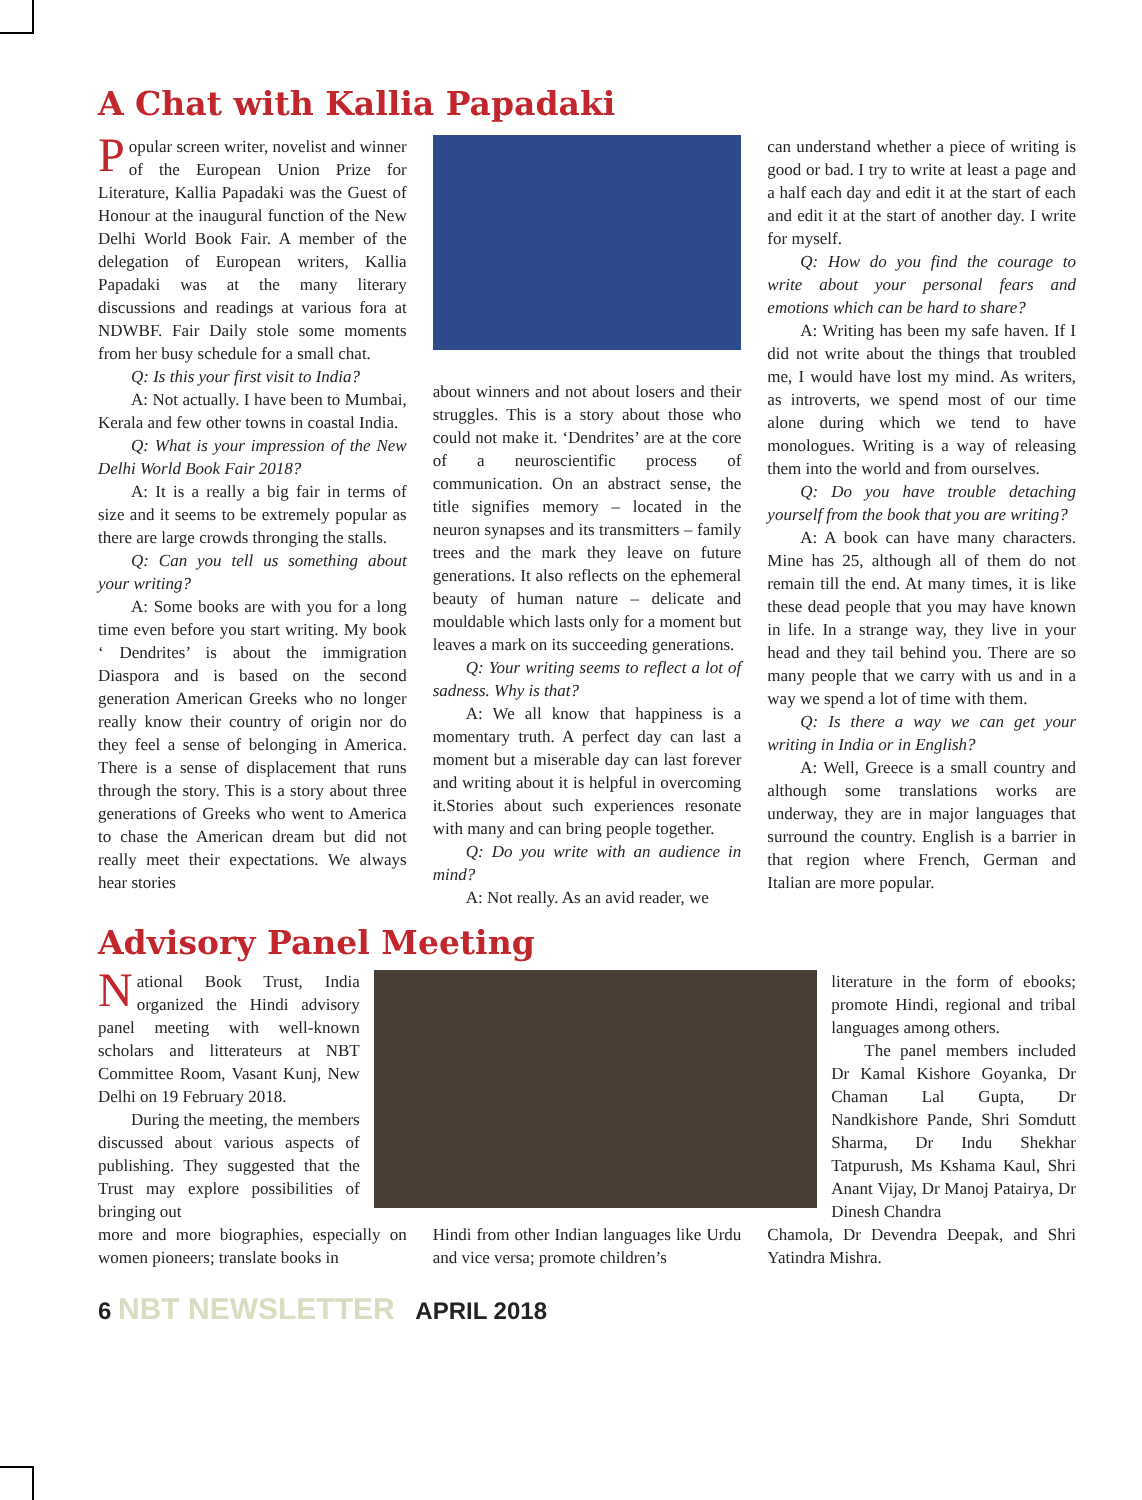A Chat with Kallia Papadaki
Popular screen writer, novelist and winner of the European Union Prize for Literature, Kallia Papadaki was the Guest of Honour at the inaugural function of the New Delhi World Book Fair. A member of the delegation of European writers, Kallia Papadaki was at the many literary discussions and readings at various fora at NDWBF. Fair Daily stole some moments from her busy schedule for a small chat.
Q: Is this your first visit to India?
A: Not actually. I have been to Mumbai, Kerala and few other towns in coastal India.
Q: What is your impression of the New Delhi World Book Fair 2018?
A: It is a really a big fair in terms of size and it seems to be extremely popular as there are large crowds thronging the stalls.
Q: Can you tell us something about your writing?
A: Some books are with you for a long time even before you start writing. My book ‘ Dendrites’ is about the immigration Diaspora and is based on the second generation American Greeks who no longer really know their country of origin nor do they feel a sense of belonging in America. There is a sense of displacement that runs through the story. This is a story about three generations of Greeks who went to America to chase the American dream but did not really meet their expectations. We always hear stories
about winners and not about losers and their struggles. This is a story about those who could not make it. ‘Dendrites’ are at the core of a neuroscientific process of communication. On an abstract sense, the title signifies memory – located in the neuron synapses and its transmitters – family trees and the mark they leave on future generations. It also reflects on the ephemeral beauty of human nature – delicate and mouldable which lasts only for a moment but leaves a mark on its succeeding generations.
Q: Your writing seems to reflect a lot of sadness. Why is that?
A: We all know that happiness is a momentary truth. A perfect day can last a moment but a miserable day can last forever and writing about it is helpful in overcoming it.Stories about such experiences resonate with many and can bring people together.
Q: Do you write with an audience in mind?
A: Not really. As an avid reader, we
can understand whether a piece of writing is good or bad. I try to write at least a page and a half each day and edit it at the start of each and edit it at the start of another day. I write for myself.
Q: How do you find the courage to write about your personal fears and emotions which can be hard to share?
A: Writing has been my safe haven. If I did not write about the things that troubled me, I would have lost my mind. As writers, as introverts, we spend most of our time alone during which we tend to have monologues. Writing is a way of releasing them into the world and from ourselves.
Q: Do you have trouble detaching yourself from the book that you are writing?
A: A book can have many characters. Mine has 25, although all of them do not remain till the end. At many times, it is like these dead people that you may have known in life. In a strange way, they live in your head and they tail behind you. There are so many people that we carry with us and in a way we spend a lot of time with them.
Q: Is there a way we can get your writing in India or in English?
A: Well, Greece is a small country and although some translations works are underway, they are in major languages that surround the country. English is a barrier in that region where French, German and Italian are more popular.
Advisory Panel Meeting
National Book Trust, India organized the Hindi advisory panel meeting with well-known scholars and litterateurs at NBT Committee Room, Vasant Kunj, New Delhi on 19 February 2018.
During the meeting, the members discussed about various aspects of publishing. They suggested that the Trust may explore possibilities of bringing out
literature in the form of ebooks; promote Hindi, regional and tribal languages among others.
The panel members included Dr Kamal Kishore Goyanka, Dr Chaman Lal Gupta, Dr Nandkishore Pande, Shri Somdutt Sharma, Dr Indu Shekhar Tatpurush, Ms Kshama Kaul, Shri Anant Vijay, Dr Manoj Patairya, Dr Dinesh Chandra
more and more biographies, especially on women pioneers; translate books in
Hindi from other Indian languages like Urdu and vice versa; promote children’s
Chamola, Dr Devendra Deepak, and Shri Yatindra Mishra.
6 NBT NEWSLETTER APRIL 2018